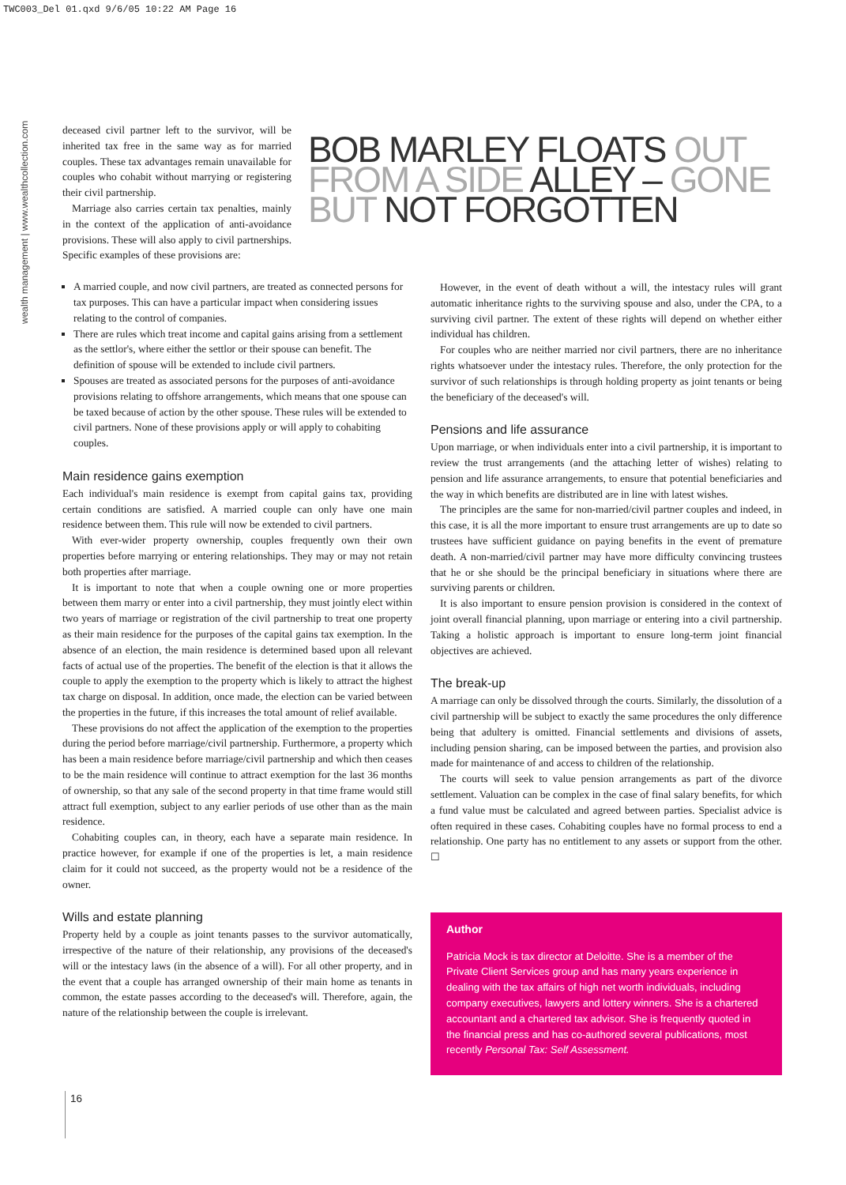TWC003_Del 01.qxd 9/6/05 10:22 AM Page 16
wealth management | www.wealthcollection.com
deceased civil partner left to the survivor, will be inherited tax free in the same way as for married couples. These tax advantages remain unavailable for couples who cohabit without marrying or registering their civil partnership.
Marriage also carries certain tax penalties, mainly in the context of the application of anti-avoidance provisions. These will also apply to civil partnerships. Specific examples of these provisions are:
A married couple, and now civil partners, are treated as connected persons for tax purposes. This can have a particular impact when considering issues relating to the control of companies.
There are rules which treat income and capital gains arising from a settlement as the settlor's, where either the settlor or their spouse can benefit. The definition of spouse will be extended to include civil partners.
Spouses are treated as associated persons for the purposes of anti-avoidance provisions relating to offshore arrangements, which means that one spouse can be taxed because of action by the other spouse. These rules will be extended to civil partners. None of these provisions apply or will apply to cohabiting couples.
Main residence gains exemption
Each individual's main residence is exempt from capital gains tax, providing certain conditions are satisfied. A married couple can only have one main residence between them. This rule will now be extended to civil partners.
With ever-wider property ownership, couples frequently own their own properties before marrying or entering relationships. They may or may not retain both properties after marriage.
It is important to note that when a couple owning one or more properties between them marry or enter into a civil partnership, they must jointly elect within two years of marriage or registration of the civil partnership to treat one property as their main residence for the purposes of the capital gains tax exemption. In the absence of an election, the main residence is determined based upon all relevant facts of actual use of the properties. The benefit of the election is that it allows the couple to apply the exemption to the property which is likely to attract the highest tax charge on disposal. In addition, once made, the election can be varied between the properties in the future, if this increases the total amount of relief available.
These provisions do not affect the application of the exemption to the properties during the period before marriage/civil partnership. Furthermore, a property which has been a main residence before marriage/civil partnership and which then ceases to be the main residence will continue to attract exemption for the last 36 months of ownership, so that any sale of the second property in that time frame would still attract full exemption, subject to any earlier periods of use other than as the main residence.
Cohabiting couples can, in theory, each have a separate main residence. In practice however, for example if one of the properties is let, a main residence claim for it could not succeed, as the property would not be a residence of the owner.
Wills and estate planning
Property held by a couple as joint tenants passes to the survivor automatically, irrespective of the nature of their relationship, any provisions of the deceased's will or the intestacy laws (in the absence of a will). For all other property, and in the event that a couple has arranged ownership of their main home as tenants in common, the estate passes according to the deceased's will. Therefore, again, the nature of the relationship between the couple is irrelevant.
BOB MARLEY FLOATS OUT
FROM A SIDE ALLEY – GONE
BUT NOT FORGOTTEN
However, in the event of death without a will, the intestacy rules will grant automatic inheritance rights to the surviving spouse and also, under the CPA, to a surviving civil partner. The extent of these rights will depend on whether either individual has children.
For couples who are neither married nor civil partners, there are no inheritance rights whatsoever under the intestacy rules. Therefore, the only protection for the survivor of such relationships is through holding property as joint tenants or being the beneficiary of the deceased's will.
Pensions and life assurance
Upon marriage, or when individuals enter into a civil partnership, it is important to review the trust arrangements (and the attaching letter of wishes) relating to pension and life assurance arrangements, to ensure that potential beneficiaries and the way in which benefits are distributed are in line with latest wishes.
The principles are the same for non-married/civil partner couples and indeed, in this case, it is all the more important to ensure trust arrangements are up to date so trustees have sufficient guidance on paying benefits in the event of premature death. A non-married/civil partner may have more difficulty convincing trustees that he or she should be the principal beneficiary in situations where there are surviving parents or children.
It is also important to ensure pension provision is considered in the context of joint overall financial planning, upon marriage or entering into a civil partnership. Taking a holistic approach is important to ensure long-term joint financial objectives are achieved.
The break-up
A marriage can only be dissolved through the courts. Similarly, the dissolution of a civil partnership will be subject to exactly the same procedures the only difference being that adultery is omitted. Financial settlements and divisions of assets, including pension sharing, can be imposed between the parties, and provision also made for maintenance of and access to children of the relationship.
The courts will seek to value pension arrangements as part of the divorce settlement. Valuation can be complex in the case of final salary benefits, for which a fund value must be calculated and agreed between parties. Specialist advice is often required in these cases. Cohabiting couples have no formal process to end a relationship. One party has no entitlement to any assets or support from the other. ☐
Author
Patricia Mock is tax director at Deloitte. She is a member of the Private Client Services group and has many years experience in dealing with the tax affairs of high net worth individuals, including company executives, lawyers and lottery winners. She is a chartered accountant and a chartered tax advisor. She is frequently quoted in the financial press and has co-authored several publications, most recently Personal Tax: Self Assessment.
16